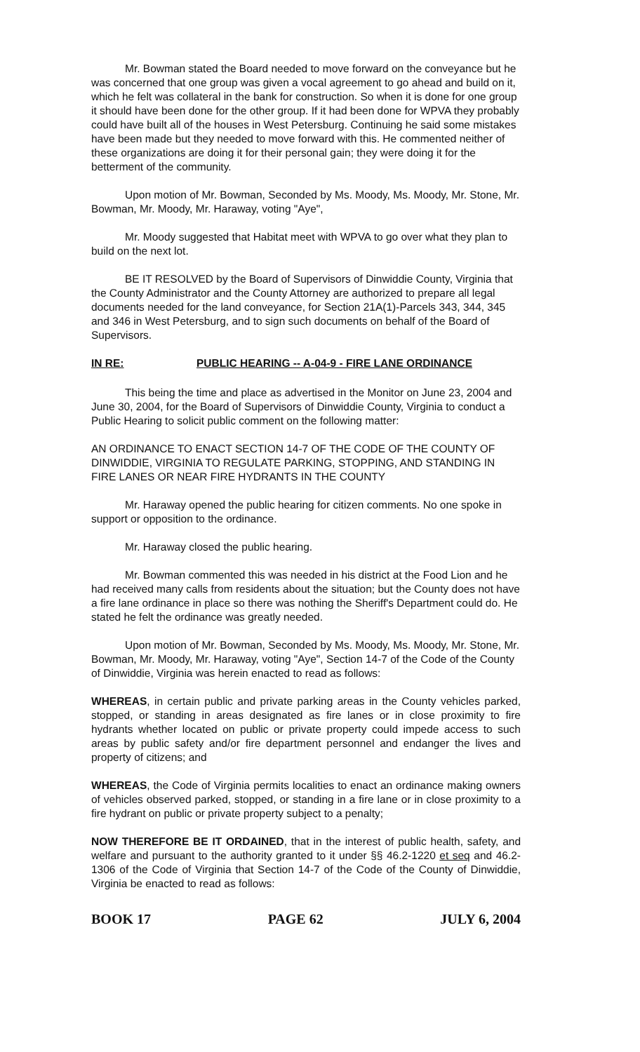Mr. Bowman stated the Board needed to move forward on the conveyance but he was concerned that one group was given a vocal agreement to go ahead and build on it, which he felt was collateral in the bank for construction. So when it is done for one group it should have been done for the other group. If it had been done for WPVA they probably could have built all of the houses in West Petersburg. Continuing he said some mistakes have been made but they needed to move forward with this. He commented neither of these organizations are doing it for their personal gain; they were doing it for the betterment of the community.
Upon motion of Mr. Bowman, Seconded by Ms. Moody, Ms. Moody, Mr. Stone, Mr. Bowman, Mr. Moody, Mr. Haraway, voting "Aye",
Mr. Moody suggested that Habitat meet with WPVA to go over what they plan to build on the next lot.
BE IT RESOLVED by the Board of Supervisors of Dinwiddie County, Virginia that the County Administrator and the County Attorney are authorized to prepare all legal documents needed for the land conveyance, for Section 21A(1)-Parcels 343, 344, 345 and 346 in West Petersburg, and to sign such documents on behalf of the Board of Supervisors.
IN RE: PUBLIC HEARING -- A-04-9 - FIRE LANE ORDINANCE
This being the time and place as advertised in the Monitor on June 23, 2004 and June 30, 2004, for the Board of Supervisors of Dinwiddie County, Virginia to conduct a Public Hearing to solicit public comment on the following matter:
AN ORDINANCE TO ENACT SECTION 14-7 OF THE CODE OF THE COUNTY OF DINWIDDIE, VIRGINIA TO REGULATE PARKING, STOPPING, AND STANDING IN FIRE LANES OR NEAR FIRE HYDRANTS IN THE COUNTY
Mr. Haraway opened the public hearing for citizen comments. No one spoke in support or opposition to the ordinance.
Mr. Haraway closed the public hearing.
Mr. Bowman commented this was needed in his district at the Food Lion and he had received many calls from residents about the situation; but the County does not have a fire lane ordinance in place so there was nothing the Sheriff's Department could do. He stated he felt the ordinance was greatly needed.
Upon motion of Mr. Bowman, Seconded by Ms. Moody, Ms. Moody, Mr. Stone, Mr. Bowman, Mr. Moody, Mr. Haraway, voting "Aye", Section 14-7 of the Code of the County of Dinwiddie, Virginia was herein enacted to read as follows:
WHEREAS, in certain public and private parking areas in the County vehicles parked, stopped, or standing in areas designated as fire lanes or in close proximity to fire hydrants whether located on public or private property could impede access to such areas by public safety and/or fire department personnel and endanger the lives and property of citizens; and
WHEREAS, the Code of Virginia permits localities to enact an ordinance making owners of vehicles observed parked, stopped, or standing in a fire lane or in close proximity to a fire hydrant on public or private property subject to a penalty;
NOW THEREFORE BE IT ORDAINED, that in the interest of public health, safety, and welfare and pursuant to the authority granted to it under §§ 46.2-1220 et seq and 46.2-1306 of the Code of Virginia that Section 14-7 of the Code of the County of Dinwiddie, Virginia be enacted to read as follows:
BOOK 17 PAGE 62 JULY 6, 2004